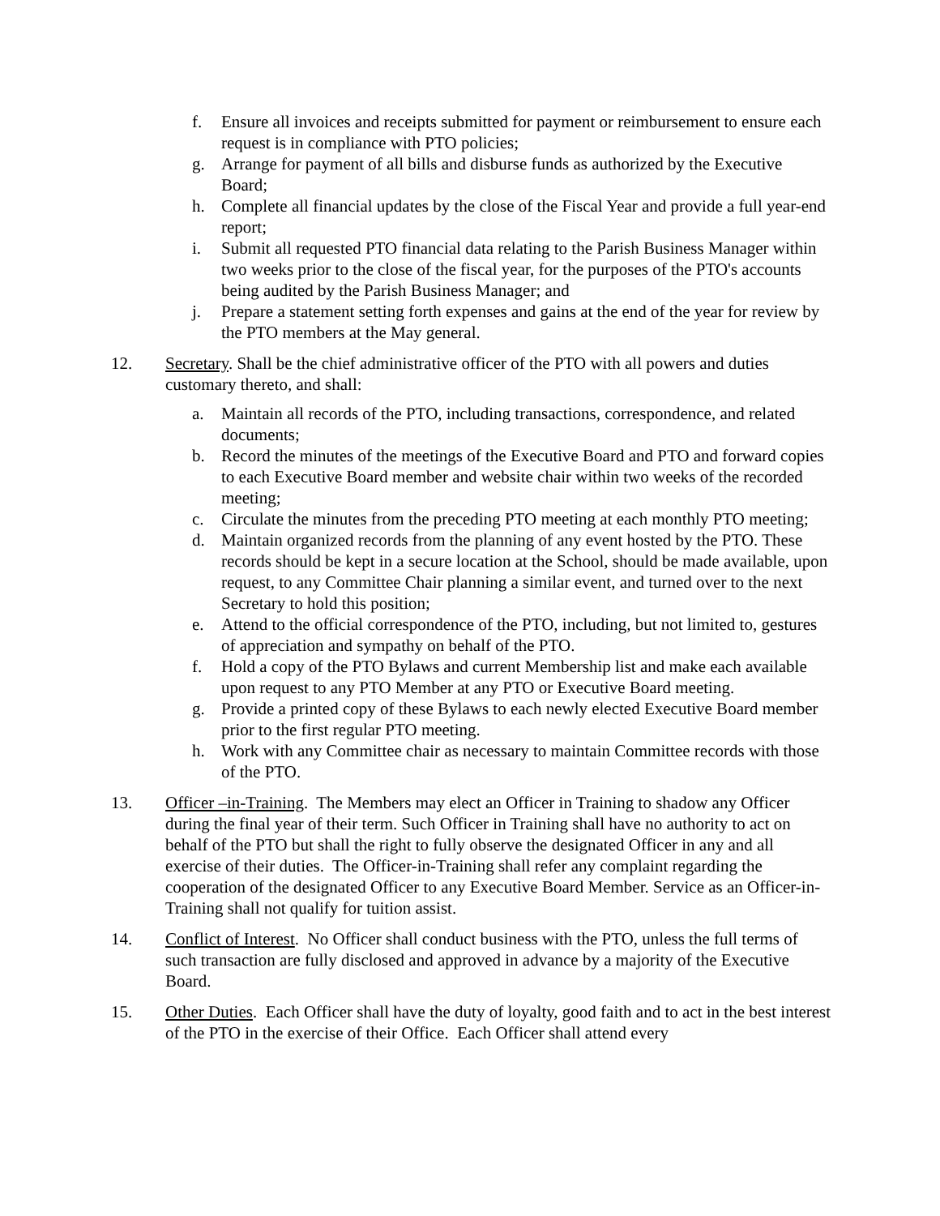f. Ensure all invoices and receipts submitted for payment or reimbursement to ensure each request is in compliance with PTO policies;
g. Arrange for payment of all bills and disburse funds as authorized by the Executive Board;
h. Complete all financial updates by the close of the Fiscal Year and provide a full year-end report;
i. Submit all requested PTO financial data relating to the Parish Business Manager within two weeks prior to the close of the fiscal year, for the purposes of the PTO's accounts being audited by the Parish Business Manager; and
j. Prepare a statement setting forth expenses and gains at the end of the year for review by the PTO members at the May general.
12. Secretary. Shall be the chief administrative officer of the PTO with all powers and duties customary thereto, and shall:
a. Maintain all records of the PTO, including transactions, correspondence, and related documents;
b. Record the minutes of the meetings of the Executive Board and PTO and forward copies to each Executive Board member and website chair within two weeks of the recorded meeting;
c. Circulate the minutes from the preceding PTO meeting at each monthly PTO meeting;
d. Maintain organized records from the planning of any event hosted by the PTO. These records should be kept in a secure location at the School, should be made available, upon request, to any Committee Chair planning a similar event, and turned over to the next Secretary to hold this position;
e. Attend to the official correspondence of the PTO, including, but not limited to, gestures of appreciation and sympathy on behalf of the PTO.
f. Hold a copy of the PTO Bylaws and current Membership list and make each available upon request to any PTO Member at any PTO or Executive Board meeting.
g. Provide a printed copy of these Bylaws to each newly elected Executive Board member prior to the first regular PTO meeting.
h. Work with any Committee chair as necessary to maintain Committee records with those of the PTO.
13. Officer –in-Training. The Members may elect an Officer in Training to shadow any Officer during the final year of their term. Such Officer in Training shall have no authority to act on behalf of the PTO but shall the right to fully observe the designated Officer in any and all exercise of their duties. The Officer-in-Training shall refer any complaint regarding the cooperation of the designated Officer to any Executive Board Member. Service as an Officer-in-Training shall not qualify for tuition assist.
14. Conflict of Interest. No Officer shall conduct business with the PTO, unless the full terms of such transaction are fully disclosed and approved in advance by a majority of the Executive Board.
15. Other Duties. Each Officer shall have the duty of loyalty, good faith and to act in the best interest of the PTO in the exercise of their Office. Each Officer shall attend every